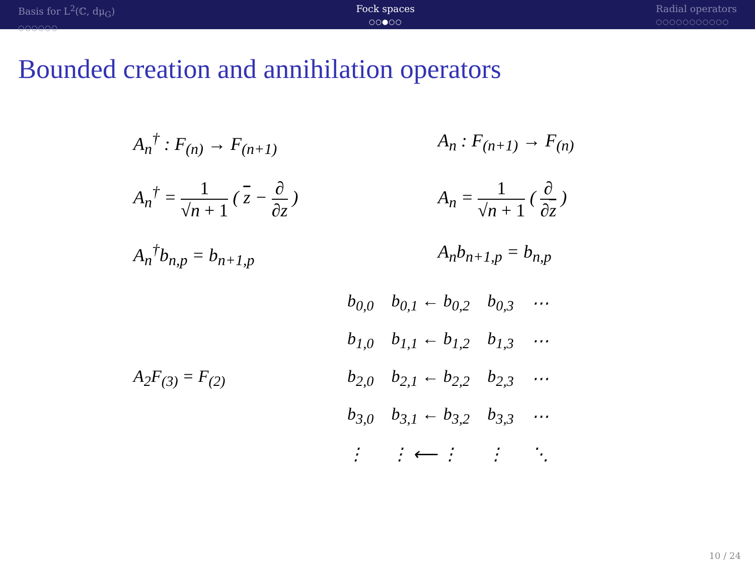Basis for L<sup>2</sup>(ℂ, dμ<sub>G</sub>)
○○○○○○
Fock spaces
○○●○○
Radial operators
○○○○○○○○○○○
Bounded creation and annihilation operators
A<sub>n</sub><sup>†</sup> : F<sub>(n)</sub> → F<sub>(n+1)</sub> A<sub>n</sub> : F<sub>(n+1)</sub> → F<sub>(n)</sub>
A<sub>n</sub><sup>†</sup> = 1 √n + 1 ( z − ∂ ∂z ) A<sub>n</sub> = 1 √n + 1 ( ∂ ∂z )
A<sub>n</sub><sup>†</sup>b<sub>n,p</sub> = b<sub>n+1,p</sub> A<sub>n</sub>b<sub>n+1,p</sub> = b<sub>n,p</sub>
| | b<sub>0,0</sub> | b<sub>0,1</sub> ← b<sub>0,2</sub> | b<sub>0,3</sub> | ⋯ |
| | b<sub>1,0</sub> | b<sub>1,1</sub> ← b<sub>1,2</sub> | b<sub>1,3</sub> | ⋯ |
| A<sub>2</sub>F<sub>(3)</sub> = F<sub>(2)</sub> | b<sub>2,0</sub> | b<sub>2,1</sub> ← b<sub>2,2</sub> | b<sub>2,3</sub> | ⋯ |
| | b<sub>3,0</sub> | b<sub>3,1</sub> ← b<sub>3,2</sub> | b<sub>3,3</sub> | ⋯ |
| | ⋮ | ⋮ ⟵ ⋮ | ⋮ | ⋱ |
10 / 24